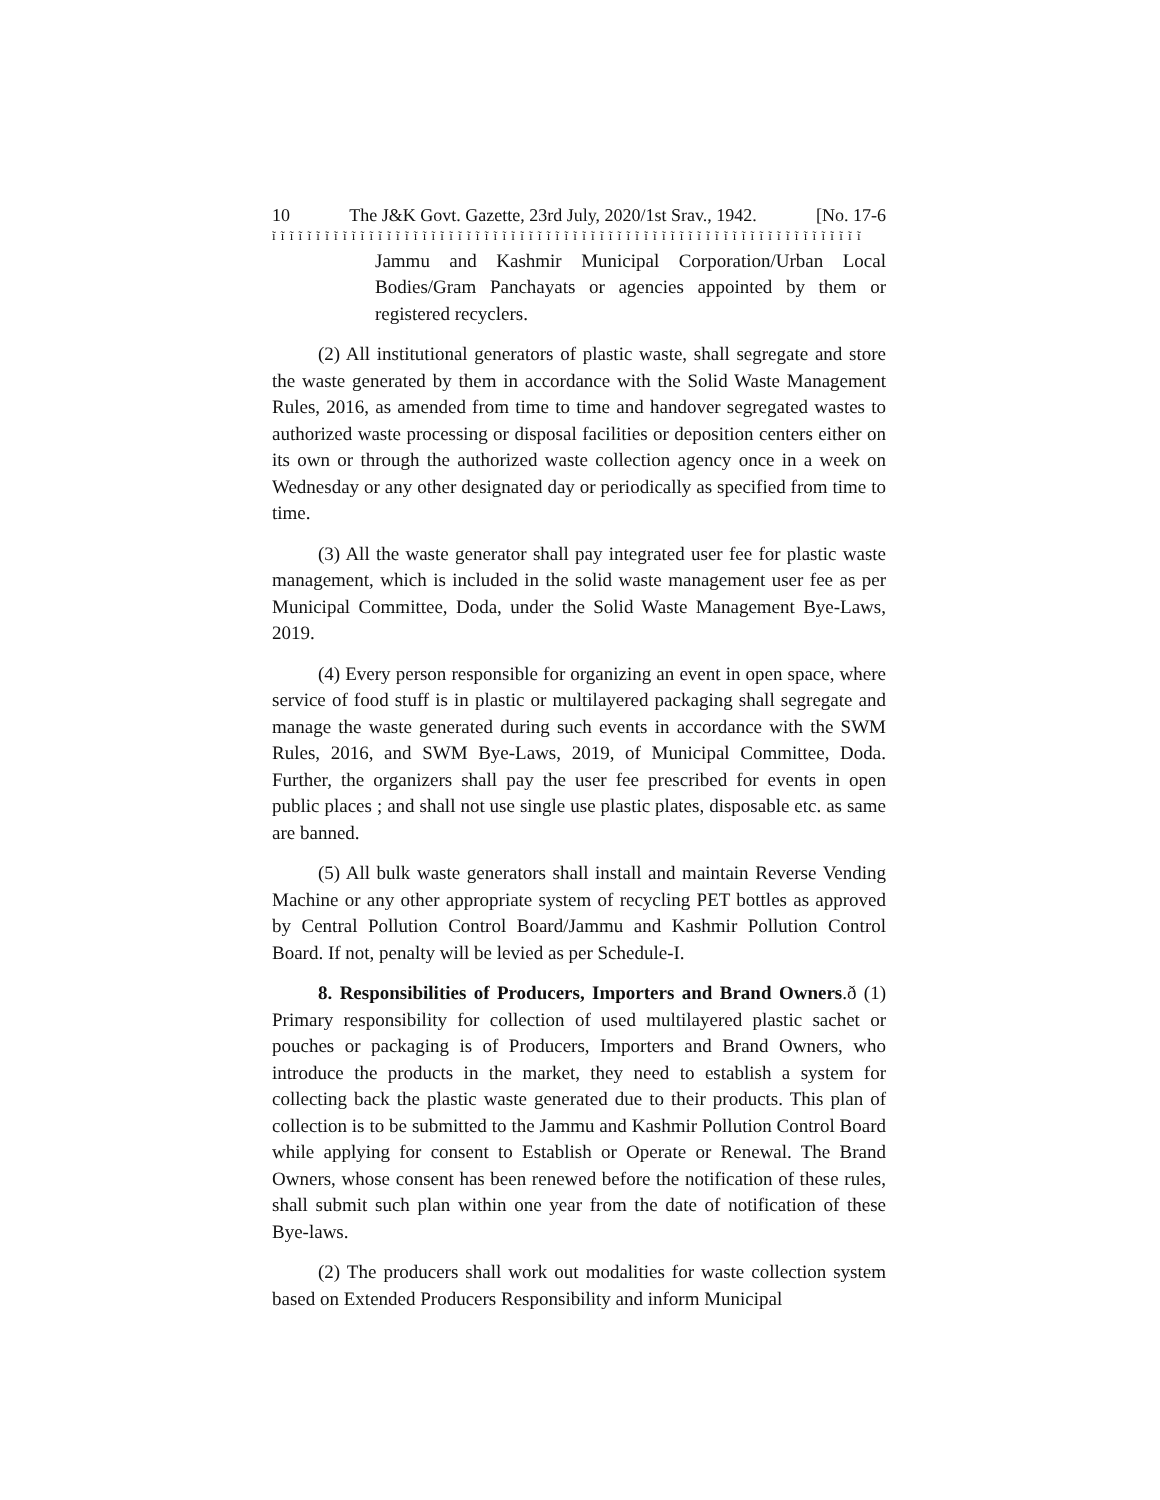10 The J&K Govt. Gazette, 23rd July, 2020/1st Srav., 1942. [No. 17-6
ĩ ĩ ĩ ĩ ĩ ĩ ĩ ĩ ĩ ĩ ĩ ĩ ĩ ĩ ĩ ĩ ĩ ĩ ĩ ĩ ĩ ĩ ĩ ĩ ĩ ĩ ĩ ĩ ĩ ĩ ĩ ĩ ĩ ĩ ĩ ĩ ĩ ĩ ĩ ĩ ĩ ĩ ĩ ĩ ĩ ĩ ĩ ĩ ĩ ĩ ĩ ĩ ĩ ĩ ĩ ĩ ĩ ĩ ĩ ĩ ĩ ĩ ĩ ĩ ĩ ĩ ĩ
Jammu and Kashmir Municipal Corporation/Urban Local Bodies/Gram Panchayats or agencies appointed by them or registered recyclers.
(2) All institutional generators of plastic waste, shall segregate and store the waste generated by them in accordance with the Solid Waste Management Rules, 2016, as amended from time to time and handover segregated wastes to authorized waste processing or disposal facilities or deposition centers either on its own or through the authorized waste collection agency once in a week on Wednesday or any other designated day or periodically as specified from time to time.
(3) All the waste generator shall pay integrated user fee for plastic waste management, which is included in the solid waste management user fee as per Municipal Committee, Doda, under the Solid Waste Management Bye-Laws, 2019.
(4) Every person responsible for organizing an event in open space, where service of food stuff is in plastic or multilayered packaging shall segregate and manage the waste generated during such events in accordance with the SWM Rules, 2016, and SWM Bye-Laws, 2019, of Municipal Committee, Doda. Further, the organizers shall pay the user fee prescribed for events in open public places ; and shall not use single use plastic plates, disposable etc. as same are banned.
(5) All bulk waste generators shall install and maintain Reverse Vending Machine or any other appropriate system of recycling PET bottles as approved by Central Pollution Control Board/Jammu and Kashmir Pollution Control Board. If not, penalty will be levied as per Schedule-I.
8. Responsibilities of Producers, Importers and Brand Owners.ð (1) Primary responsibility for collection of used multilayered plastic sachet or pouches or packaging is of Producers, Importers and Brand Owners, who introduce the products in the market, they need to establish a system for collecting back the plastic waste generated due to their products. This plan of collection is to be submitted to the Jammu and Kashmir Pollution Control Board while applying for consent to Establish or Operate or Renewal. The Brand Owners, whose consent has been renewed before the notification of these rules, shall submit such plan within one year from the date of notification of these Bye-laws.
(2) The producers shall work out modalities for waste collection system based on Extended Producers Responsibility and inform Municipal